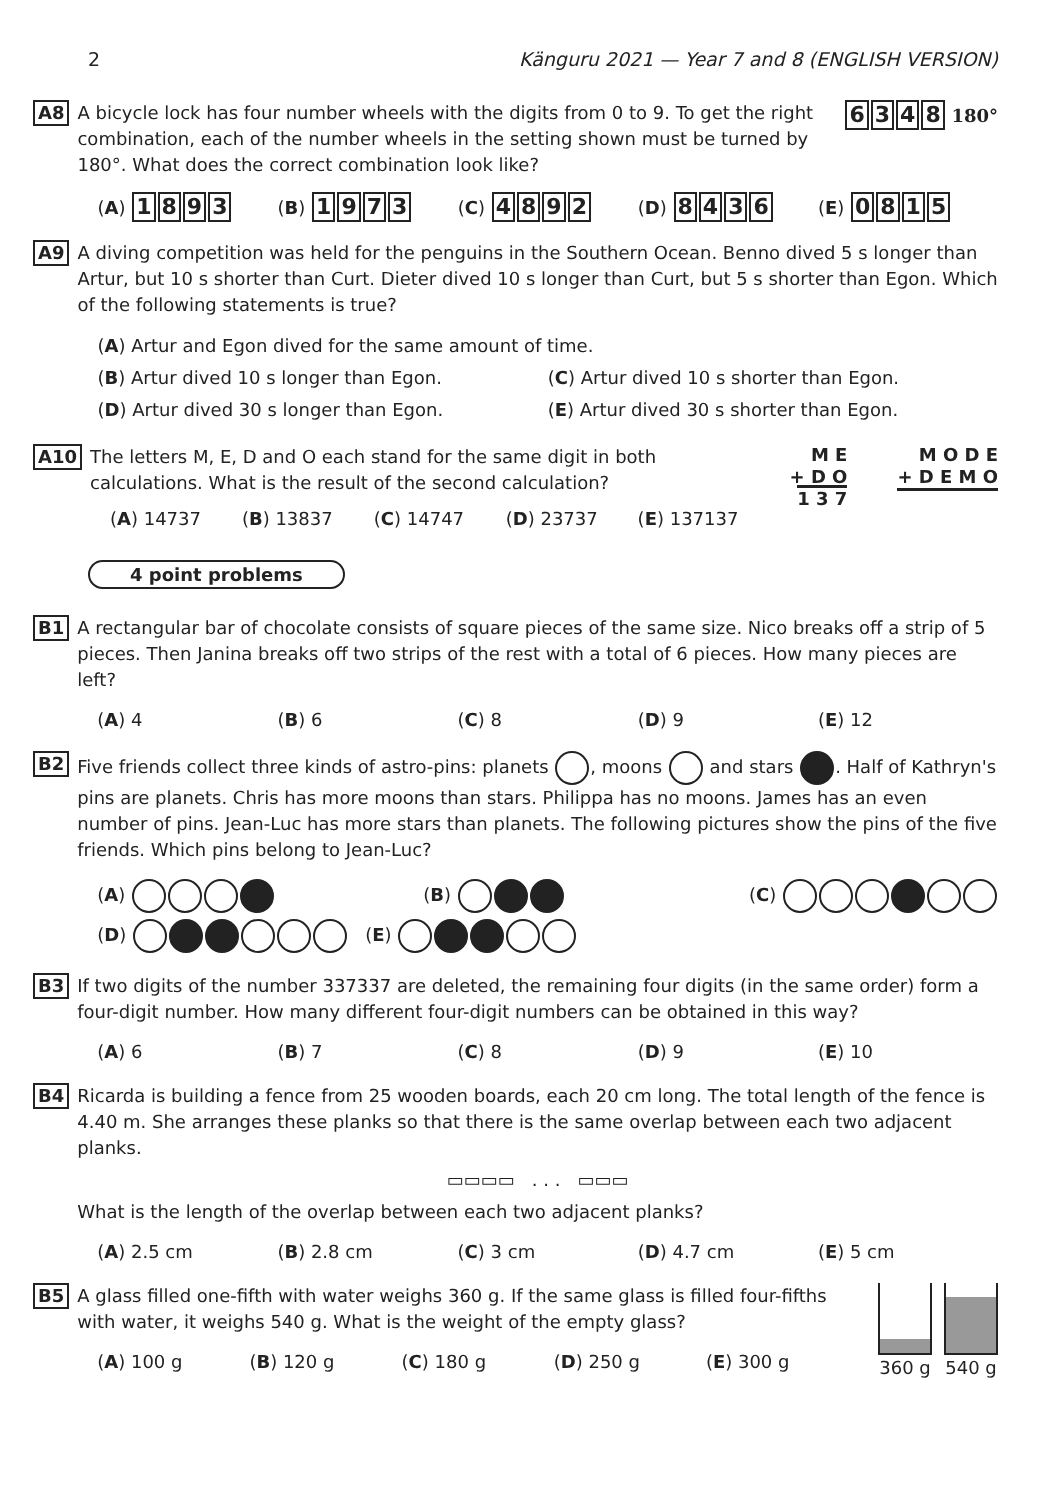2 Känguru 2021 — Year 7 and 8 (ENGLISH VERSION)
A8
A bicycle lock has four number wheels with the digits from 0 to 9. To get the right combination, each of the number wheels in the setting shown must be turned by 180°. What does the correct combination look like?
6348 180°
(A) 1893 (B) 1973 (C) 4892 (D) 8436 (E) 0815
A9
A diving competition was held for the penguins in the Southern Ocean. Benno dived 5 s longer than Artur, but 10 s shorter than Curt. Dieter dived 10 s longer than Curt, but 5 s shorter than Egon. Which of the following statements is true?
(A) Artur and Egon dived for the same amount of time.
(B) Artur dived 10 s longer than Egon. (C) Artur dived 10 s shorter than Egon.
(D) Artur dived 30 s longer than Egon. (E) Artur dived 30 s shorter than Egon.
A10
The letters M, E, D and O each stand for the same digit in both calculations. What is the result of the second calculation?
(A) 14737 (B) 13837 (C) 14747 (D) 23737 (E) 137137
M E
+ D O
1 3 7
M O D E
+ D E M O
4 point problems
B1
A rectangular bar of chocolate consists of square pieces of the same size. Nico breaks off a strip of 5 pieces. Then Janina breaks off two strips of the rest with a total of 6 pieces. How many pieces are left?
(A) 4 (B) 6 (C) 8 (D) 9 (E) 12
B2
Five friends collect three kinds of astro-pins: planets , moons and stars . Half of Kathryn's pins are planets. Chris has more moons than stars. Philippa has no moons. James has an even number of pins. Jean-Luc has more stars than planets. The following pictures show the pins of the five friends. Which pins belong to Jean-Luc?
(A) (B) (C)
(D) (E)
B3
If two digits of the number 337337 are deleted, the remaining four digits (in the same order) form a four-digit number. How many different four-digit numbers can be obtained in this way?
(A) 6 (B) 7 (C) 8 (D) 9 (E) 10
B4
Ricarda is building a fence from 25 wooden boards, each 20 cm long. The total length of the fence is 4.40 m. She arranges these planks so that there is the same overlap between each two adjacent planks.
▭▭▭▭ . . . ▭▭▭
What is the length of the overlap between each two adjacent planks?
(A) 2.5 cm (B) 2.8 cm (C) 3 cm (D) 4.7 cm (E) 5 cm
B5
A glass filled one-fifth with water weighs 360 g. If the same glass is filled four-fifths with water, it weighs 540 g. What is the weight of the empty glass?
(A) 100 g (B) 120 g (C) 180 g (D) 250 g (E) 300 g
360 g
540 g